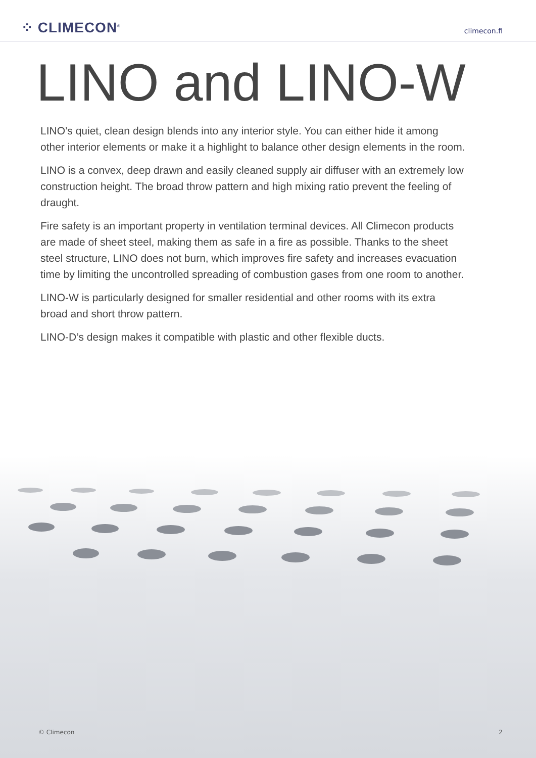⁘ CLIMECON<sup>®</sup>
climecon.fi
LINO and LINO-W
LINO’s quiet, clean design blends into any interior style. You can either hide it among other interior elements or make it a highlight to balance other design elements in the room.
LINO is a convex, deep drawn and easily cleaned supply air diffuser with an extremely low construction height. The broad throw pattern and high mixing ratio prevent the feeling of draught.
Fire safety is an important property in ventilation terminal devices. All Climecon products are made of sheet steel, making them as safe in a fire as possible. Thanks to the sheet steel structure, LINO does not burn, which improves fire safety and increases evacuation time by limiting the uncontrolled spreading of combustion gases from one room to another.
LINO-W is particularly designed for smaller residential and other rooms with its extra broad and short throw pattern.
LINO-D’s design makes it compatible with plastic and other flexible ducts.
© Climecon 2